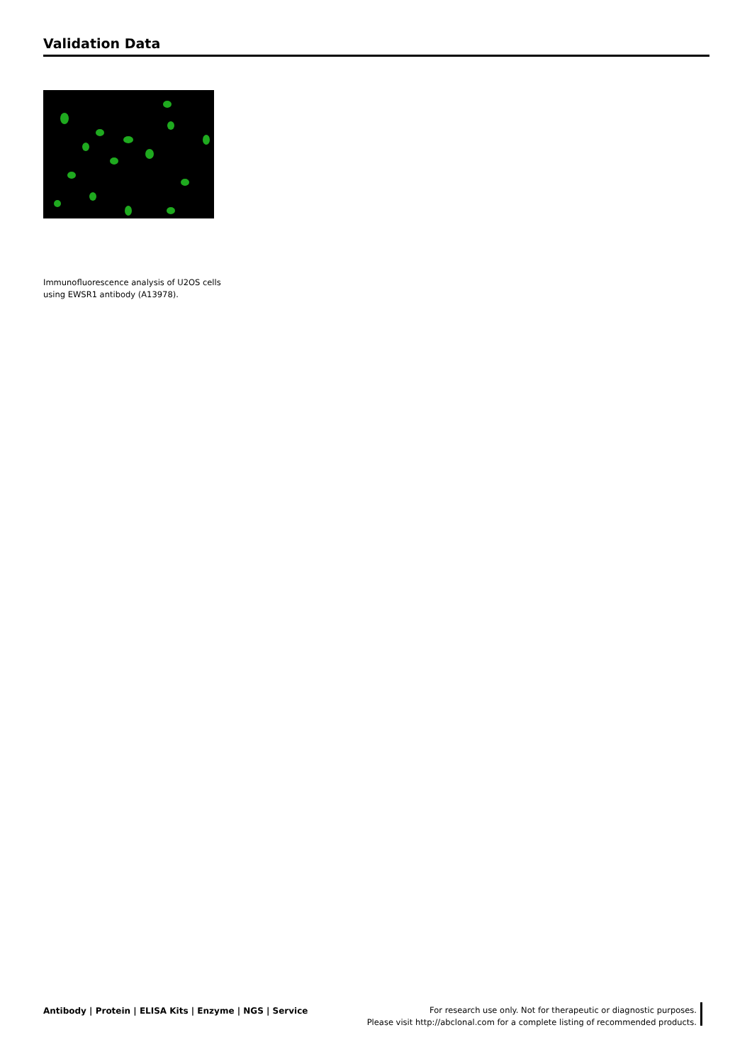Validation Data
Immunofluorescence analysis of U2OS cells using EWSR1 antibody (A13978).
Antibody | Protein | ELISA Kits | Enzyme | NGS | Service
For research use only. Not for therapeutic or diagnostic purposes.
Please visit http://abclonal.com for a complete listing of recommended products.